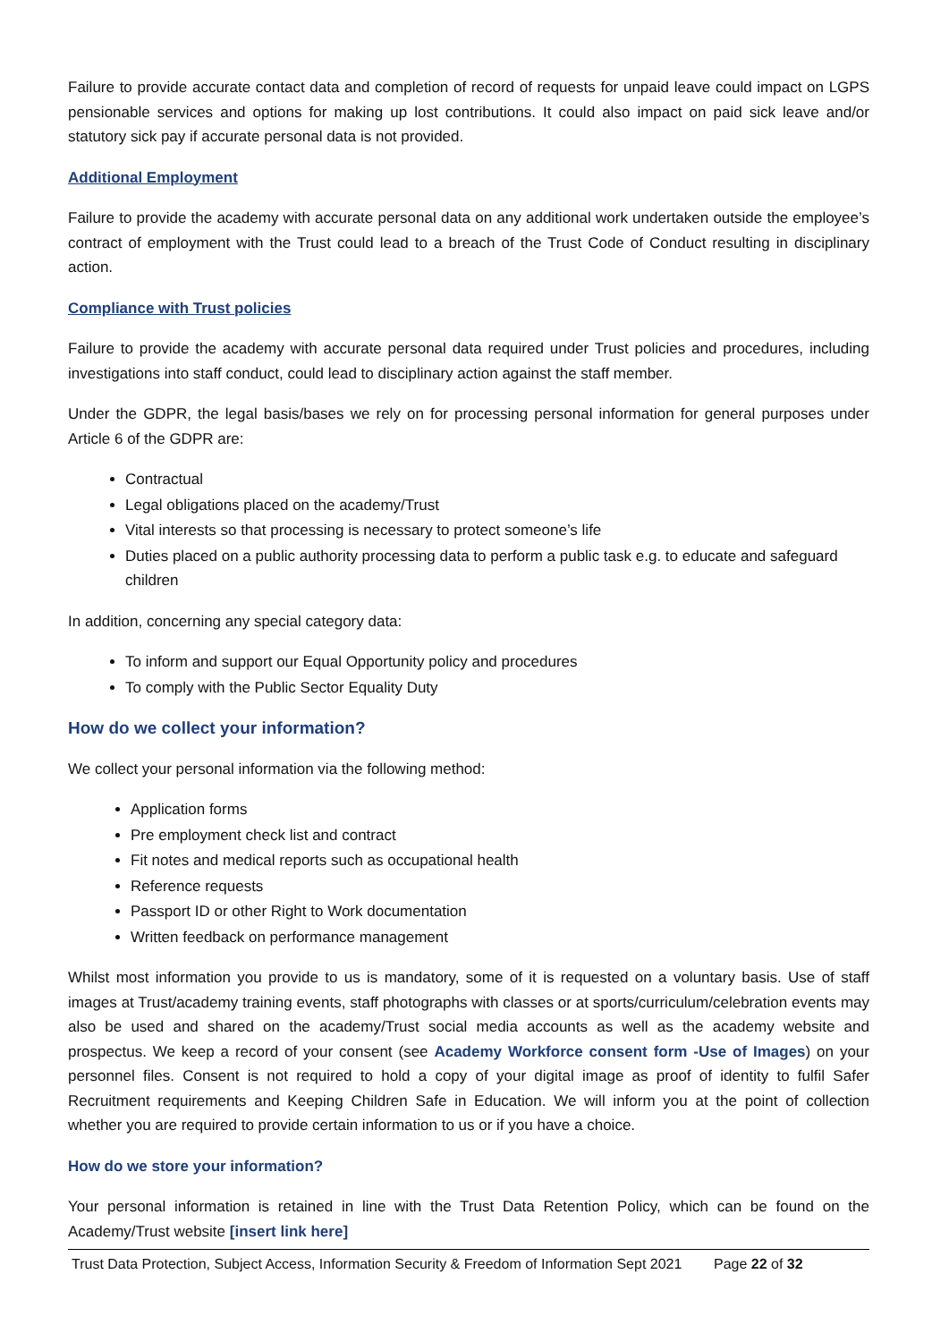Failure to provide accurate contact data and completion of record of requests for unpaid leave could impact on LGPS pensionable services and options for making up lost contributions. It could also impact on paid sick leave and/or statutory sick pay if accurate personal data is not provided.
Additional Employment
Failure to provide the academy with accurate personal data on any additional work undertaken outside the employee’s contract of employment with the Trust could lead to a breach of the Trust Code of Conduct resulting in disciplinary action.
Compliance with Trust policies
Failure to provide the academy with accurate personal data required under Trust policies and procedures, including investigations into staff conduct, could lead to disciplinary action against the staff member.
Under the GDPR, the legal basis/bases we rely on for processing personal information for general purposes under Article 6 of the GDPR are:
Contractual
Legal obligations placed on the academy/Trust
Vital interests so that processing is necessary to protect someone’s life
Duties placed on a public authority processing data to perform a public task e.g. to educate and safeguard children
In addition, concerning any special category data:
To inform and support our Equal Opportunity policy and procedures
To comply with the Public Sector Equality Duty
How do we collect your information?
We collect your personal information via the following method:
Application forms
Pre employment check list and contract
Fit notes and medical reports such as occupational health
Reference requests
Passport ID or other Right to Work documentation
Written feedback on performance management
Whilst most information you provide to us is mandatory, some of it is requested on a voluntary basis. Use of staff images at Trust/academy training events, staff photographs with classes or at sports/curriculum/celebration events may also be used and shared on the academy/Trust social media accounts as well as the academy website and prospectus. We keep a record of your consent (see Academy Workforce consent form -Use of Images) on your personnel files. Consent is not required to hold a copy of your digital image as proof of identity to fulfil Safer Recruitment requirements and Keeping Children Safe in Education. We will inform you at the point of collection whether you are required to provide certain information to us or if you have a choice.
How do we store your information?
Your personal information is retained in line with the Trust Data Retention Policy, which can be found on the Academy/Trust website [insert link here]
Trust Data Protection, Subject Access, Information Security & Freedom of Information Sept 2021 Page 22 of 32